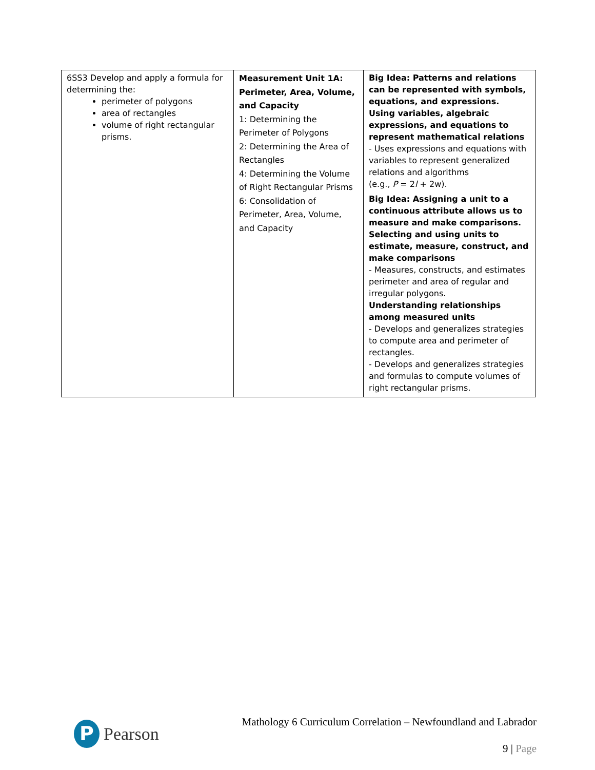| 6SS3 Develop and apply a formula for determining the: perimeter of polygons area of rectangles volume of right rectangular prisms. | Measurement Unit 1A: Perimeter, Area, Volume, and Capacity 1: Determining the Perimeter of Polygons 2: Determining the Area of Rectangles 4: Determining the Volume of Right Rectangular Prisms 6: Consolidation of Perimeter, Area, Volume, and Capacity | Big Idea: Patterns and relations can be represented with symbols, equations, and expressions. Using variables, algebraic expressions, and equations to represent mathematical relations - Uses expressions and equations with variables to represent generalized relations and algorithms (e.g., P = 2 l + 2w). Big Idea: Assigning a unit to a continuous attribute allows us to measure and make comparisons. Selecting and using units to estimate, measure, construct, and make comparisons - Measures, constructs, and estimates perimeter and area of regular and irregular polygons. Understanding relationships among measured units - Develops and generalizes strategies to compute area and perimeter of rectangles. - Develops and generalizes strategies and formulas to compute volumes of right rectangular prisms. |
P
Pearson
Mathology 6 Curriculum Correlation – Newfoundland and Labrador
9 | Page